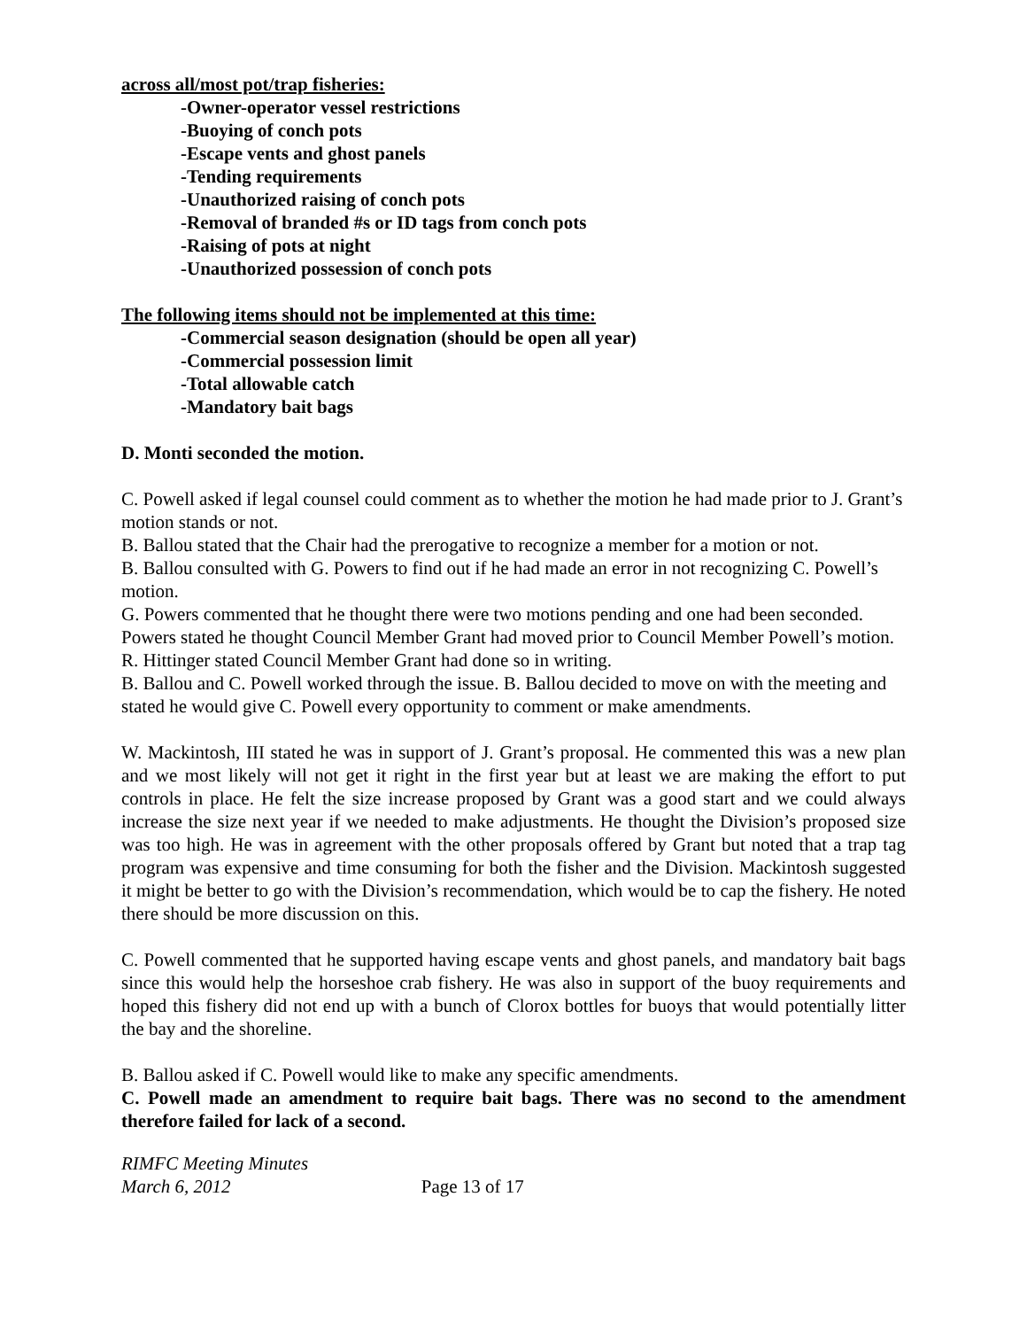across all/most pot/trap fisheries:
-Owner-operator vessel restrictions
-Buoying of conch pots
-Escape vents and ghost panels
-Tending requirements
-Unauthorized raising of conch pots
-Removal of branded #s or ID tags from conch pots
-Raising of pots at night
-Unauthorized possession of conch pots
The following items should not be implemented at this time:
-Commercial season designation (should be open all year)
-Commercial possession limit
-Total allowable catch
-Mandatory bait bags
D. Monti seconded the motion.
C. Powell asked if legal counsel could comment as to whether the motion he had made prior to J. Grant’s motion stands or not.
B. Ballou stated that the Chair had the prerogative to recognize a member for a motion or not.
B. Ballou consulted with G. Powers to find out if he had made an error in not recognizing C. Powell’s motion.
G. Powers commented that he thought there were two motions pending and one had been seconded. Powers stated he thought Council Member Grant had moved prior to Council Member Powell’s motion.
R. Hittinger stated Council Member Grant had done so in writing.
B. Ballou and C. Powell worked through the issue. B. Ballou decided to move on with the meeting and stated he would give C. Powell every opportunity to comment or make amendments.
W. Mackintosh, III stated he was in support of J. Grant’s proposal. He commented this was a new plan and we most likely will not get it right in the first year but at least we are making the effort to put controls in place. He felt the size increase proposed by Grant was a good start and we could always increase the size next year if we needed to make adjustments. He thought the Division’s proposed size was too high. He was in agreement with the other proposals offered by Grant but noted that a trap tag program was expensive and time consuming for both the fisher and the Division. Mackintosh suggested it might be better to go with the Division’s recommendation, which would be to cap the fishery. He noted there should be more discussion on this.
C. Powell commented that he supported having escape vents and ghost panels, and mandatory bait bags since this would help the horseshoe crab fishery. He was also in support of the buoy requirements and hoped this fishery did not end up with a bunch of Clorox bottles for buoys that would potentially litter the bay and the shoreline.
B. Ballou asked if C. Powell would like to make any specific amendments.
C. Powell made an amendment to require bait bags. There was no second to the amendment therefore failed for lack of a second.
RIMFC Meeting Minutes
March 6, 2012 Page 13 of 17